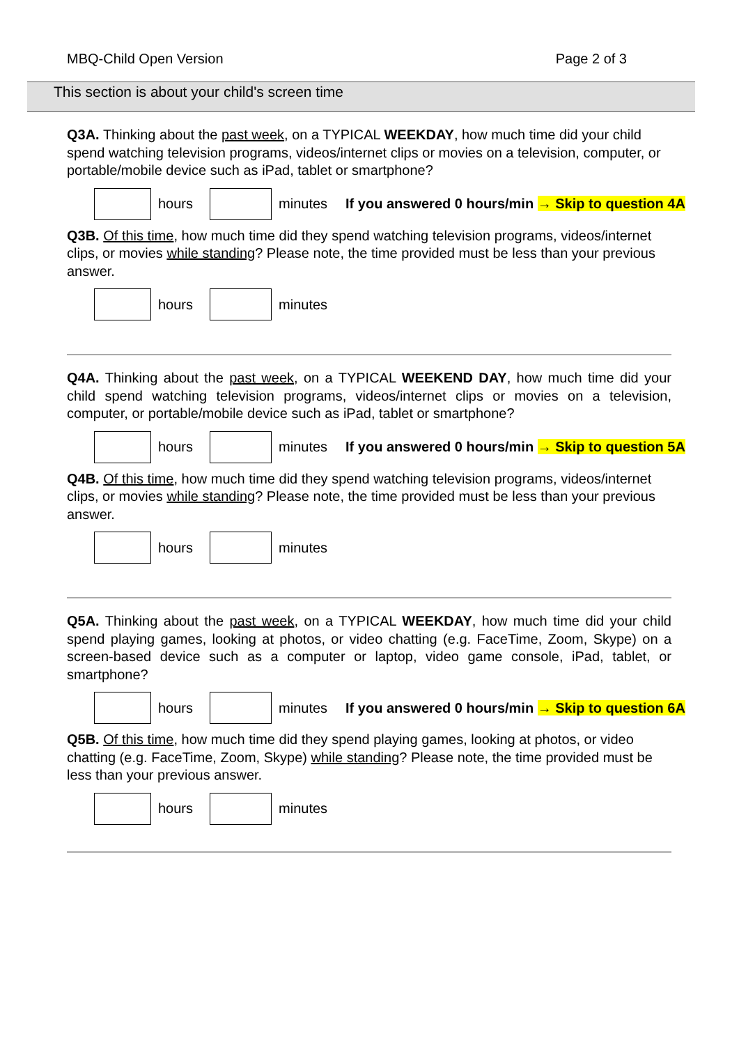MBQ-Child Open Version Page 2 of 3
This section is about your child's screen time
Q3A. Thinking about the past week, on a TYPICAL WEEKDAY, how much time did your child spend watching television programs, videos/internet clips or movies on a television, computer, or portable/mobile device such as iPad, tablet or smartphone?
hours minutes If you answered 0 hours/min → Skip to question 4A
Q3B. Of this time, how much time did they spend watching television programs, videos/internet clips, or movies while standing? Please note, the time provided must be less than your previous answer.
hours minutes
Q4A. Thinking about the past week, on a TYPICAL WEEKEND DAY, how much time did your child spend watching television programs, videos/internet clips or movies on a television, computer, or portable/mobile device such as iPad, tablet or smartphone?
hours minutes If you answered 0 hours/min → Skip to question 5A
Q4B. Of this time, how much time did they spend watching television programs, videos/internet clips, or movies while standing? Please note, the time provided must be less than your previous answer.
hours minutes
Q5A. Thinking about the past week, on a TYPICAL WEEKDAY, how much time did your child spend playing games, looking at photos, or video chatting (e.g. FaceTime, Zoom, Skype) on a screen-based device such as a computer or laptop, video game console, iPad, tablet, or smartphone?
hours minutes If you answered 0 hours/min → Skip to question 6A
Q5B. Of this time, how much time did they spend playing games, looking at photos, or video chatting (e.g. FaceTime, Zoom, Skype) while standing? Please note, the time provided must be less than your previous answer.
hours minutes